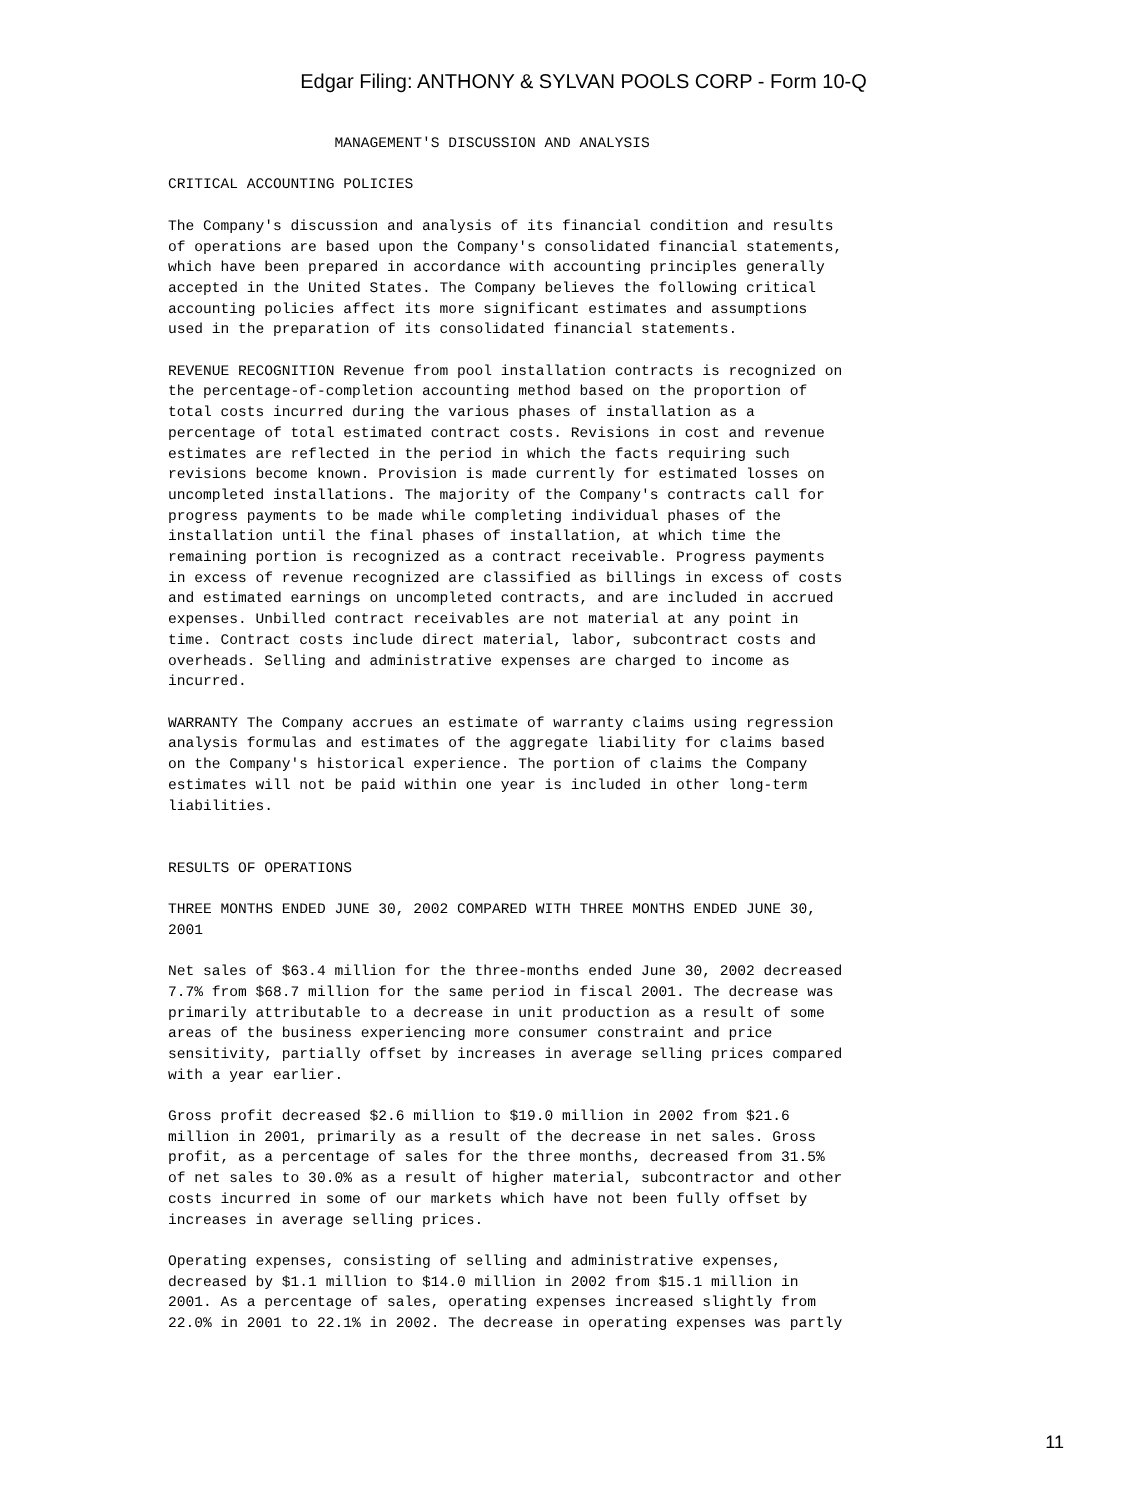Edgar Filing: ANTHONY & SYLVAN POOLS CORP - Form 10-Q
                   MANAGEMENT'S DISCUSSION AND ANALYSIS

CRITICAL ACCOUNTING POLICIES

The Company's discussion and analysis of its financial condition and results
of operations are based upon the Company's consolidated financial statements,
which have been prepared in accordance with accounting principles generally
accepted in the United States. The Company believes the following critical
accounting policies affect its more significant estimates and assumptions
used in the preparation of its consolidated financial statements.

REVENUE RECOGNITION Revenue from pool installation contracts is recognized on
the percentage-of-completion accounting method based on the proportion of
total costs incurred during the various phases of installation as a
percentage of total estimated contract costs. Revisions in cost and revenue
estimates are reflected in the period in which the facts requiring such
revisions become known. Provision is made currently for estimated losses on
uncompleted installations. The majority of the Company's contracts call for
progress payments to be made while completing individual phases of the
installation until the final phases of installation, at which time the
remaining portion is recognized as a contract receivable. Progress payments
in excess of revenue recognized are classified as billings in excess of costs
and estimated earnings on uncompleted contracts, and are included in accrued
expenses. Unbilled contract receivables are not material at any point in
time. Contract costs include direct material, labor, subcontract costs and
overheads. Selling and administrative expenses are charged to income as
incurred.

WARRANTY The Company accrues an estimate of warranty claims using regression
analysis formulas and estimates of the aggregate liability for claims based
on the Company's historical experience. The portion of claims the Company
estimates will not be paid within one year is included in other long-term
liabilities.


RESULTS OF OPERATIONS

THREE MONTHS ENDED JUNE 30, 2002 COMPARED WITH THREE MONTHS ENDED JUNE 30,
2001

Net sales of $63.4 million for the three-months ended June 30, 2002 decreased
7.7% from $68.7 million for the same period in fiscal 2001. The decrease was
primarily attributable to a decrease in unit production as a result of some
areas of the business experiencing more consumer constraint and price
sensitivity, partially offset by increases in average selling prices compared
with a year earlier.

Gross profit decreased $2.6 million to $19.0 million in 2002 from $21.6
million in 2001, primarily as a result of the decrease in net sales. Gross
profit, as a percentage of sales for the three months, decreased from 31.5%
of net sales to 30.0% as a result of higher material, subcontractor and other
costs incurred in some of our markets which have not been fully offset by
increases in average selling prices.

Operating expenses, consisting of selling and administrative expenses,
decreased by $1.1 million to $14.0 million in 2002 from $15.1 million in
2001. As a percentage of sales, operating expenses increased slightly from
22.0% in 2001 to 22.1% in 2002. The decrease in operating expenses was partly
11